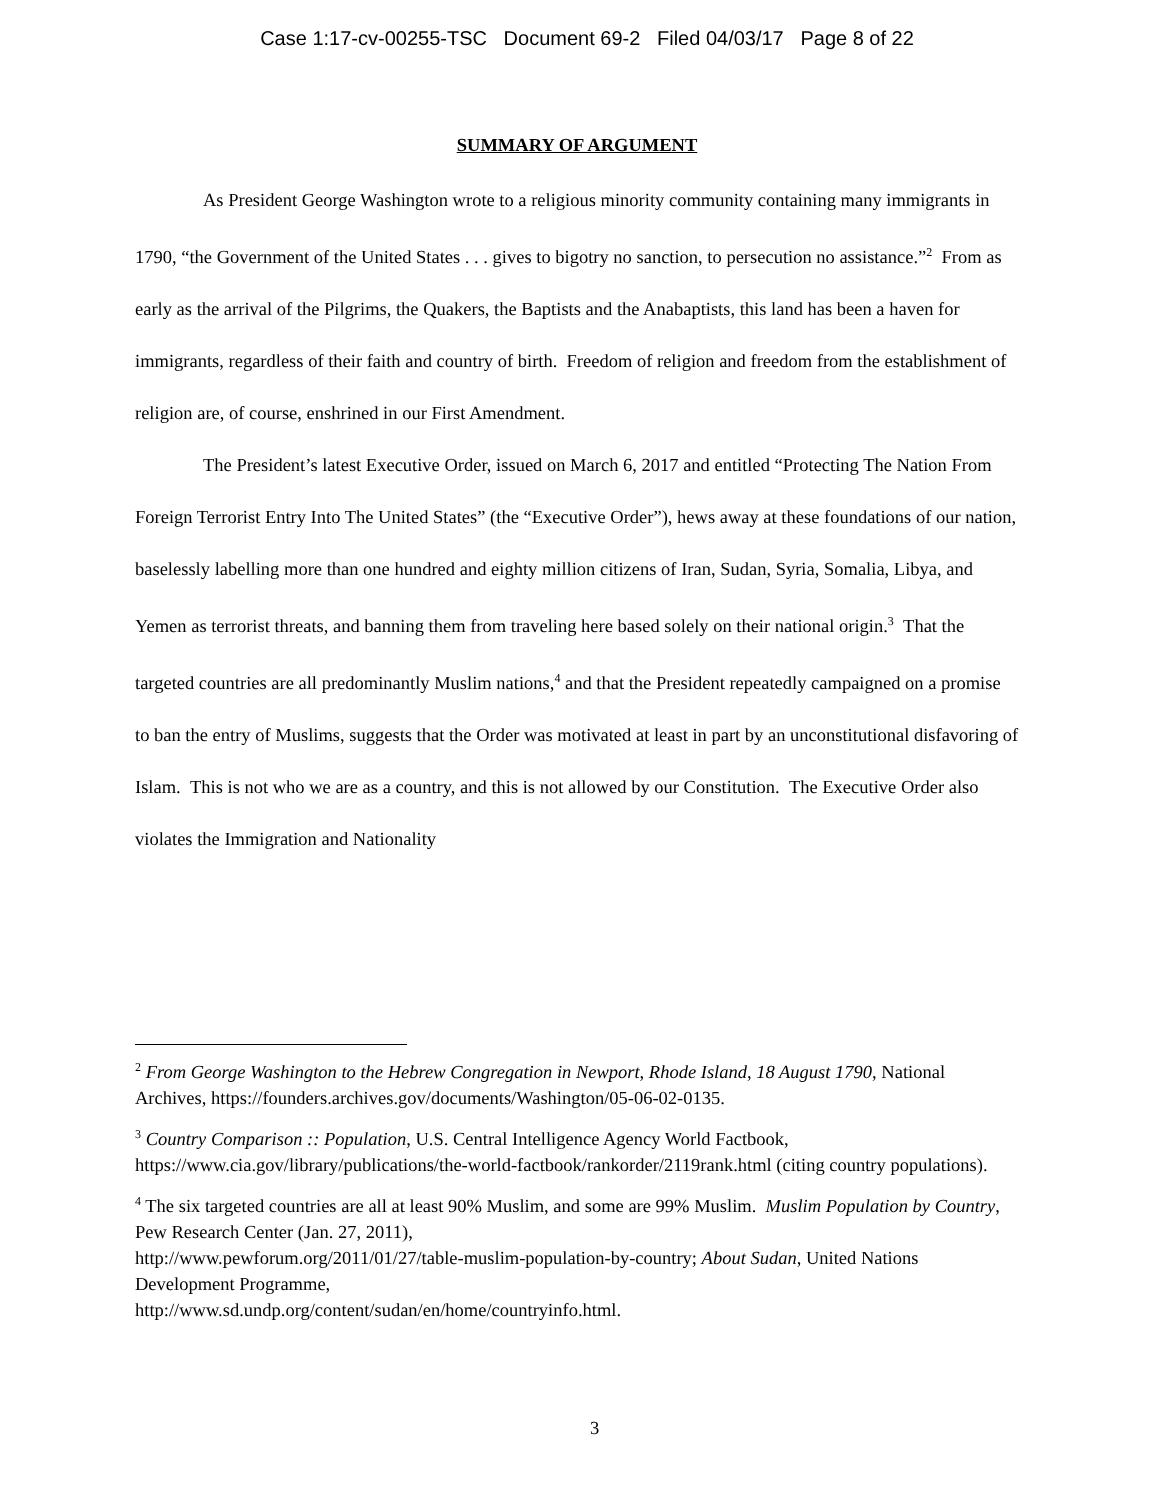Case 1:17-cv-00255-TSC Document 69-2 Filed 04/03/17 Page 8 of 22
SUMMARY OF ARGUMENT
As President George Washington wrote to a religious minority community containing many immigrants in 1790, “the Government of the United States . . . gives to bigotry no sanction, to persecution no assistance.”<sup>2</sup> From as early as the arrival of the Pilgrims, the Quakers, the Baptists and the Anabaptists, this land has been a haven for immigrants, regardless of their faith and country of birth. Freedom of religion and freedom from the establishment of religion are, of course, enshrined in our First Amendment.
The President’s latest Executive Order, issued on March 6, 2017 and entitled “Protecting The Nation From Foreign Terrorist Entry Into The United States” (the “Executive Order”), hews away at these foundations of our nation, baselessly labelling more than one hundred and eighty million citizens of Iran, Sudan, Syria, Somalia, Libya, and Yemen as terrorist threats, and banning them from traveling here based solely on their national origin.<sup>3</sup> That the targeted countries are all predominantly Muslim nations,<sup>4</sup> and that the President repeatedly campaigned on a promise to ban the entry of Muslims, suggests that the Order was motivated at least in part by an unconstitutional disfavoring of Islam. This is not who we are as a country, and this is not allowed by our Constitution. The Executive Order also violates the Immigration and Nationality
<sup>2</sup> From George Washington to the Hebrew Congregation in Newport, Rhode Island, 18 August 1790, National Archives, https://founders.archives.gov/documents/Washington/05-06-02-0135.
<sup>3</sup> Country Comparison :: Population, U.S. Central Intelligence Agency World Factbook, https://www.cia.gov/library/publications/the-world-factbook/rankorder/2119rank.html (citing country populations).
<sup>4</sup> The six targeted countries are all at least 90% Muslim, and some are 99% Muslim. Muslim Population by Country, Pew Research Center (Jan. 27, 2011),
http://www.pewforum.org/2011/01/27/table-muslim-population-by-country; About Sudan, United Nations Development Programme,
http://www.sd.undp.org/content/sudan/en/home/countryinfo.html.
3